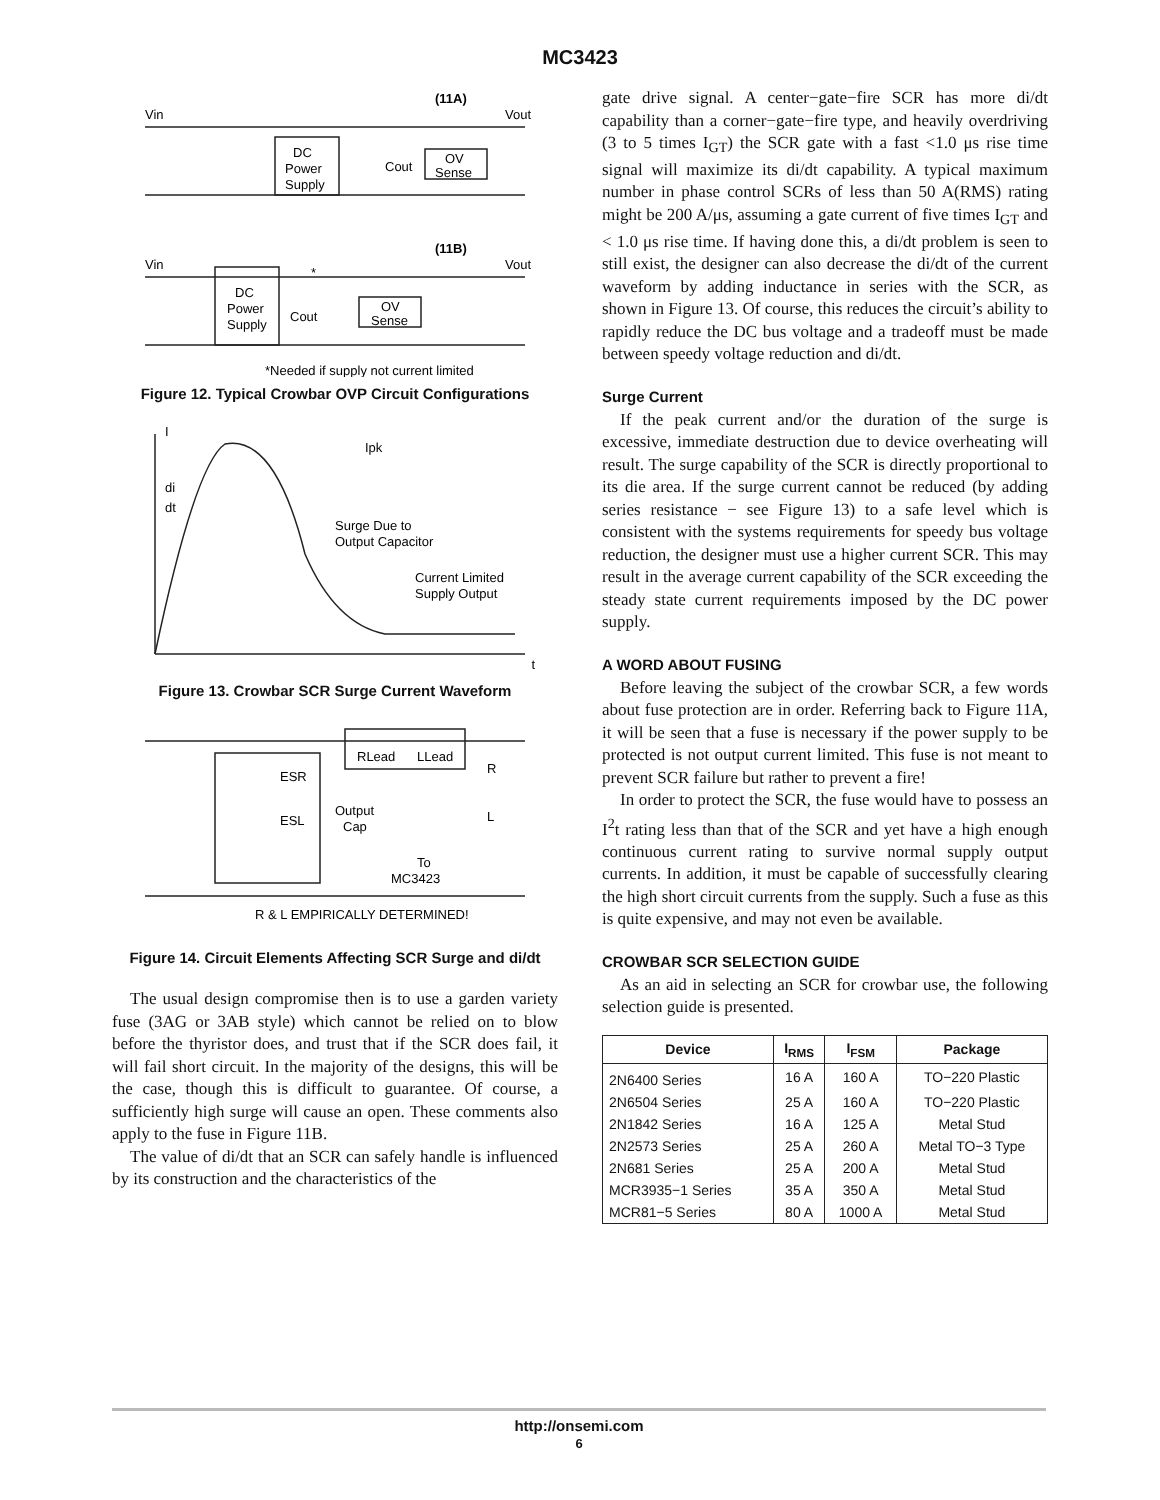MC3423
(11A)
Vin
Vout
DC
Power
Supply
Cout
OV
Sense
(11B)
Vin
Vout
DC
Power
Supply
Cout
*
OV
Sense
*Needed if supply not current limited
Figure 12. Typical Crowbar OVP Circuit Configurations
I
Ipk
di
dt
Surge Due to
Output Capacitor
Current Limited
Supply Output
t
Figure 13. Crowbar SCR Surge Current Waveform
ESR
ESL
Output
Cap
RLead
LLead
R
L
To
MC3423
R & L EMPIRICALLY DETERMINED!
Figure 14. Circuit Elements Affecting SCR Surge and di/dt
The usual design compromise then is to use a garden variety fuse (3AG or 3AB style) which cannot be relied on to blow before the thyristor does, and trust that if the SCR does fail, it will fail short circuit. In the majority of the designs, this will be the case, though this is difficult to guarantee. Of course, a sufficiently high surge will cause an open. These comments also apply to the fuse in Figure 11B.
The value of di/dt that an SCR can safely handle is influenced by its construction and the characteristics of the
gate drive signal. A center−gate−fire SCR has more di/dt capability than a corner−gate−fire type, and heavily overdriving (3 to 5 times I<sub>GT</sub>) the SCR gate with a fast <1.0 μs rise time signal will maximize its di/dt capability. A typical maximum number in phase control SCRs of less than 50 A(RMS) rating might be 200 A/μs, assuming a gate current of five times I<sub>GT</sub> and < 1.0 μs rise time. If having done this, a di/dt problem is seen to still exist, the designer can also decrease the di/dt of the current waveform by adding inductance in series with the SCR, as shown in Figure 13. Of course, this reduces the circuit’s ability to rapidly reduce the DC bus voltage and a tradeoff must be made between speedy voltage reduction and di/dt.
Surge Current
If the peak current and/or the duration of the surge is excessive, immediate destruction due to device overheating will result. The surge capability of the SCR is directly proportional to its die area. If the surge current cannot be reduced (by adding series resistance − see Figure 13) to a safe level which is consistent with the systems requirements for speedy bus voltage reduction, the designer must use a higher current SCR. This may result in the average current capability of the SCR exceeding the steady state current requirements imposed by the DC power supply.
A WORD ABOUT FUSING
Before leaving the subject of the crowbar SCR, a few words about fuse protection are in order. Referring back to Figure 11A, it will be seen that a fuse is necessary if the power supply to be protected is not output current limited. This fuse is not meant to prevent SCR failure but rather to prevent a fire!
In order to protect the SCR, the fuse would have to possess an I<sup>2</sup>t rating less than that of the SCR and yet have a high enough continuous current rating to survive normal supply output currents. In addition, it must be capable of successfully clearing the high short circuit currents from the supply. Such a fuse as this is quite expensive, and may not even be available.
CROWBAR SCR SELECTION GUIDE
As an aid in selecting an SCR for crowbar use, the following selection guide is presented.
| Device | I<sub>RMS</sub> | I<sub>FSM</sub> | Package |
| --- | --- | --- | --- |
| 2N6400 Series | 16 A | 160 A | TO−220 Plastic |
| 2N6504 Series | 25 A | 160 A | TO−220 Plastic |
| 2N1842 Series | 16 A | 125 A | Metal Stud |
| 2N2573 Series | 25 A | 260 A | Metal TO−3 Type |
| 2N681 Series | 25 A | 200 A | Metal Stud |
| MCR3935−1 Series | 35 A | 350 A | Metal Stud |
| MCR81−5 Series | 80 A | 1000 A | Metal Stud |
http://onsemi.com
6